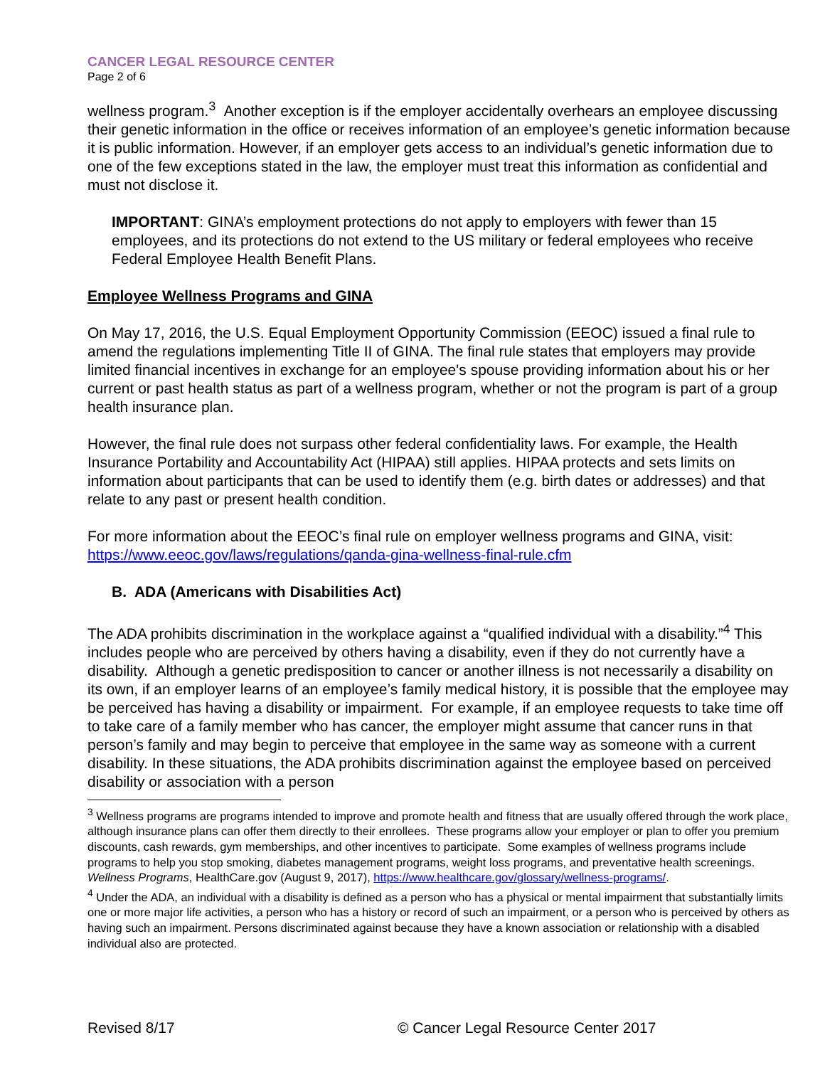CANCER LEGAL RESOURCE CENTER
Page 2 of 6
wellness program.<sup>3</sup> Another exception is if the employer accidentally overhears an employee discussing their genetic information in the office or receives information of an employee’s genetic information because it is public information. However, if an employer gets access to an individual’s genetic information due to one of the few exceptions stated in the law, the employer must treat this information as confidential and must not disclose it.
IMPORTANT: GINA’s employment protections do not apply to employers with fewer than 15 employees, and its protections do not extend to the US military or federal employees who receive Federal Employee Health Benefit Plans.
Employee Wellness Programs and GINA
On May 17, 2016, the U.S. Equal Employment Opportunity Commission (EEOC) issued a final rule to amend the regulations implementing Title II of GINA. The final rule states that employers may provide limited financial incentives in exchange for an employee's spouse providing information about his or her current or past health status as part of a wellness program, whether or not the program is part of a group health insurance plan.
However, the final rule does not surpass other federal confidentiality laws. For example, the Health Insurance Portability and Accountability Act (HIPAA) still applies. HIPAA protects and sets limits on information about participants that can be used to identify them (e.g. birth dates or addresses) and that relate to any past or present health condition.
For more information about the EEOC’s final rule on employer wellness programs and GINA, visit: https://www.eeoc.gov/laws/regulations/qanda-gina-wellness-final-rule.cfm
B. ADA (Americans with Disabilities Act)
The ADA prohibits discrimination in the workplace against a “qualified individual with a disability.”<sup>4</sup> This includes people who are perceived by others having a disability, even if they do not currently have a disability. Although a genetic predisposition to cancer or another illness is not necessarily a disability on its own, if an employer learns of an employee’s family medical history, it is possible that the employee may be perceived has having a disability or impairment. For example, if an employee requests to take time off to take care of a family member who has cancer, the employer might assume that cancer runs in that person’s family and may begin to perceive that employee in the same way as someone with a current disability. In these situations, the ADA prohibits discrimination against the employee based on perceived disability or association with a person
<sup>3</sup> Wellness programs are programs intended to improve and promote health and fitness that are usually offered through the work place, although insurance plans can offer them directly to their enrollees. These programs allow your employer or plan to offer you premium discounts, cash rewards, gym memberships, and other incentives to participate. Some examples of wellness programs include programs to help you stop smoking, diabetes management programs, weight loss programs, and preventative health screenings. Wellness Programs, HealthCare.gov (August 9, 2017), https://www.healthcare.gov/glossary/wellness-programs/.
<sup>4</sup> Under the ADA, an individual with a disability is defined as a person who has a physical or mental impairment that substantially limits one or more major life activities, a person who has a history or record of such an impairment, or a person who is perceived by others as having such an impairment. Persons discriminated against because they have a known association or relationship with a disabled individual also are protected.
Revised 8/17 © Cancer Legal Resource Center 2017